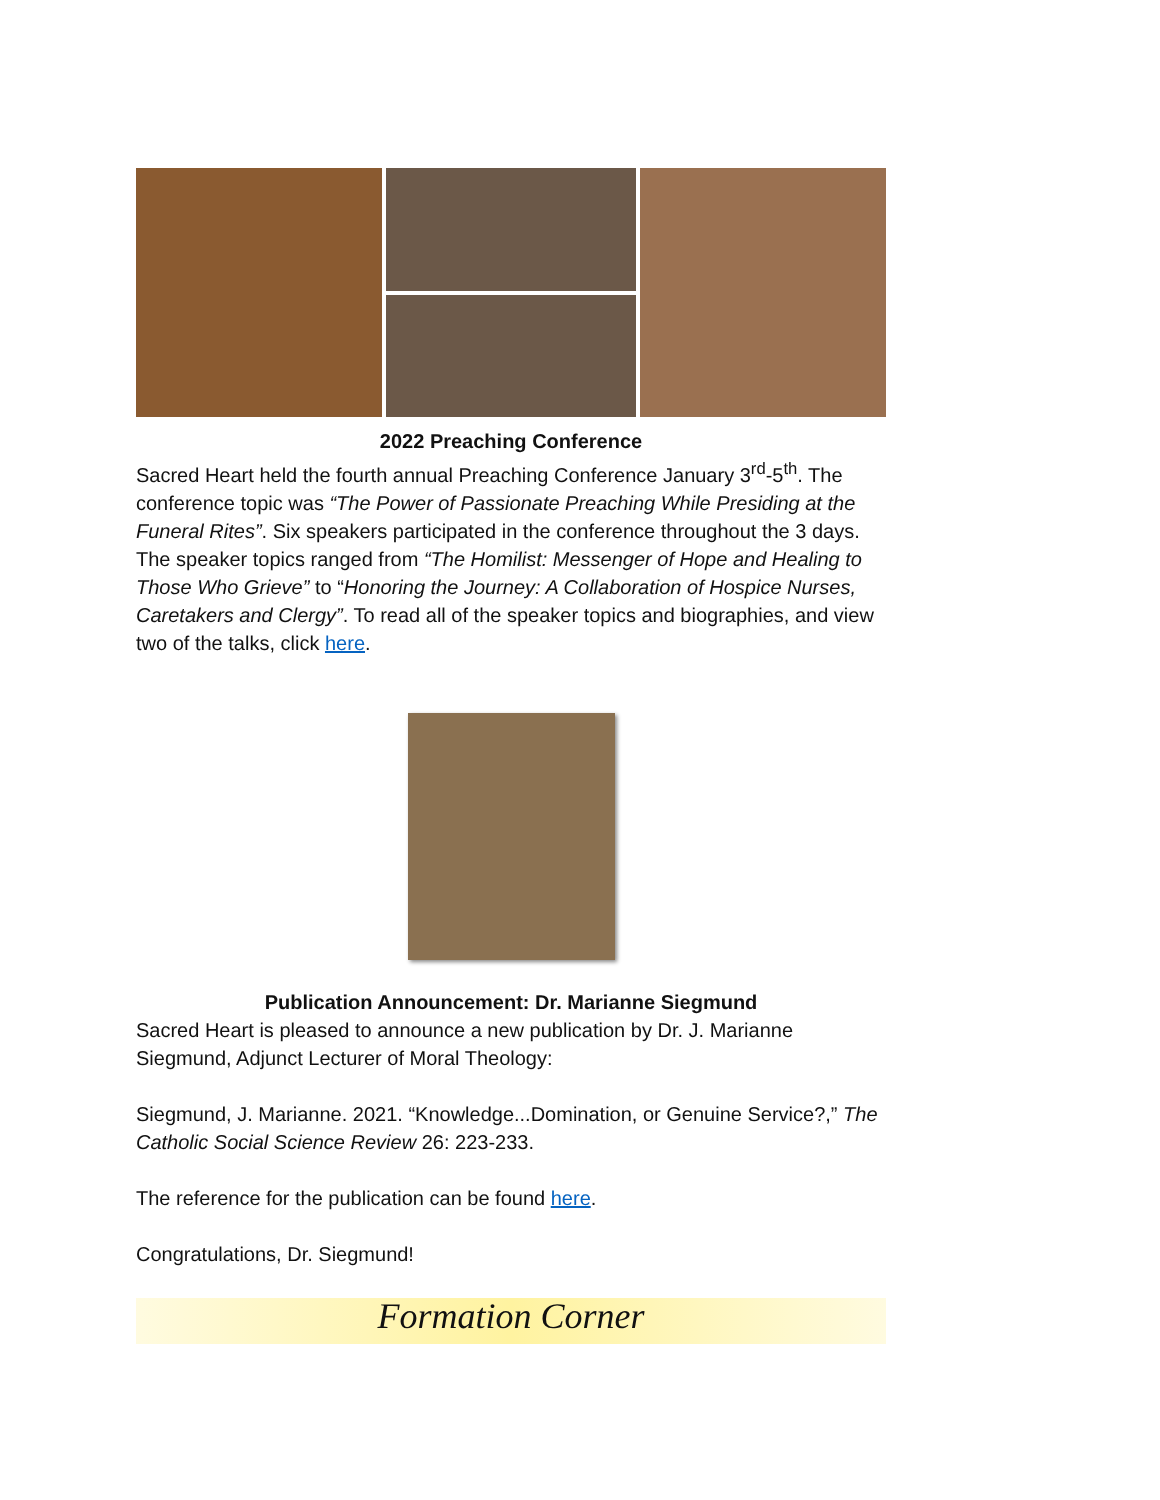2022 Preaching Conference
Sacred Heart held the fourth annual Preaching Conference January 3<sup>rd</sup>-5<sup>th</sup>. The conference topic was “The Power of Passionate Preaching While Presiding at the Funeral Rites”. Six speakers participated in the conference throughout the 3 days. The speaker topics ranged from “The Homilist: Messenger of Hope and Healing to Those Who Grieve” to “Honoring the Journey: A Collaboration of Hospice Nurses, Caretakers and Clergy”. To read all of the speaker topics and biographies, and view two of the talks, click here.
Publication Announcement: Dr. Marianne Siegmund
Sacred Heart is pleased to announce a new publication by Dr. J. Marianne Siegmund, Adjunct Lecturer of Moral Theology:
Siegmund, J. Marianne. 2021. “Knowledge...Domination, or Genuine Service?,” The Catholic Social Science Review 26: 223-233.
The reference for the publication can be found here.
Congratulations, Dr. Siegmund!
Formation Corner